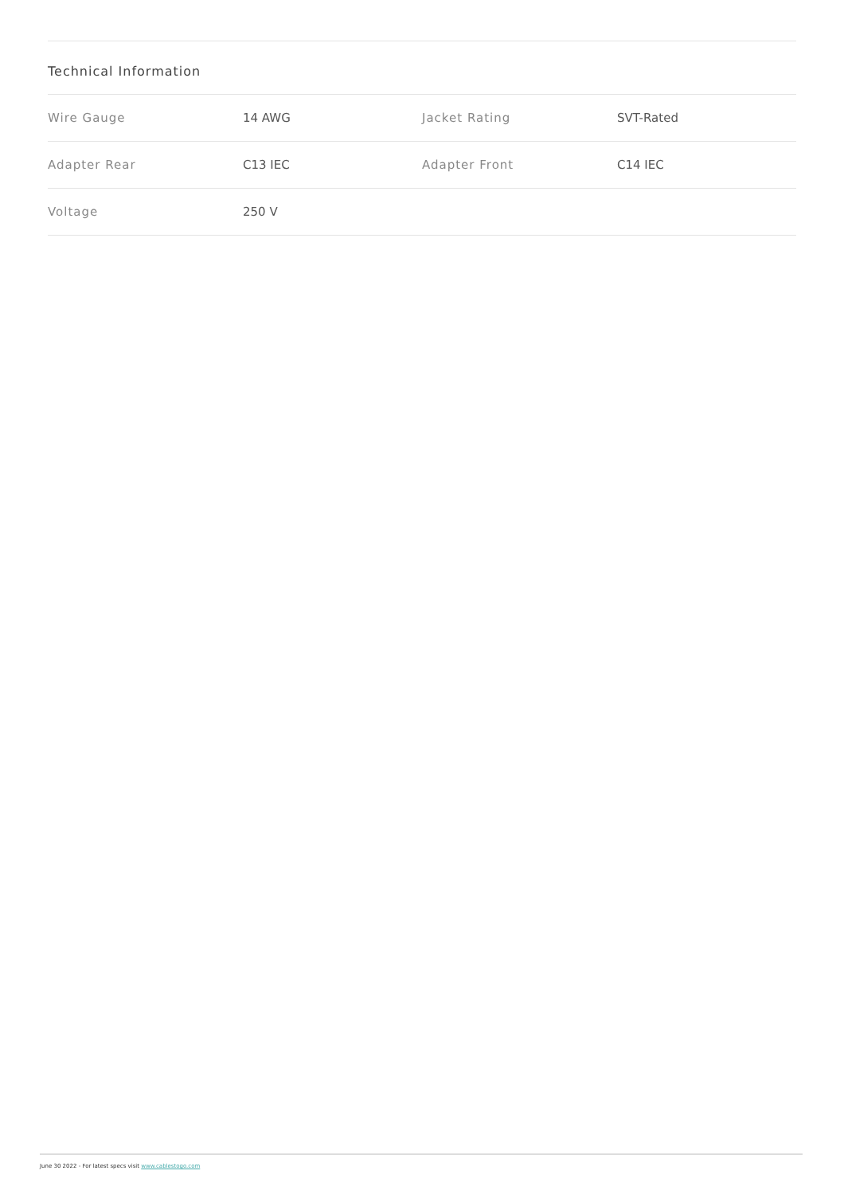Technical Information
| Wire Gauge | 14 AWG | Jacket Rating | SVT-Rated |
| Adapter Rear | C13 IEC | Adapter Front | C14 IEC |
| Voltage | 250 V | | |
June 30 2022 - For latest specs visit www.cablestogo.com